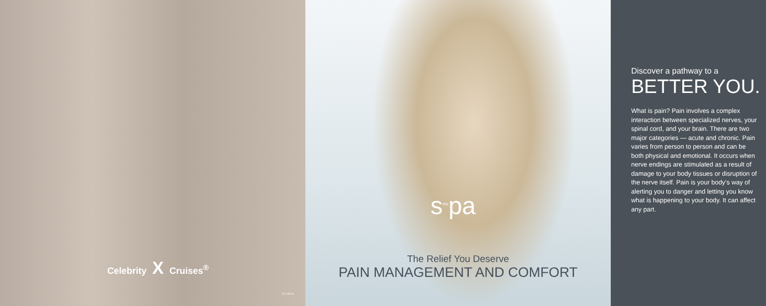Celebrity X Cruises<sup>®</sup>
971482A
s<sup>the</sup>pa
The Relief You Deserve
PAIN MANAGEMENT AND COMFORT
Discover a pathway to a
BETTER YOU.
What is pain? Pain involves a complex interaction between specialized nerves, your spinal cord, and your brain. There are two major categories — acute and chronic. Pain varies from person to person and can be both physical and emotional. It occurs when nerve endings are stimulated as a result of damage to your body tissues or disruption of the nerve itself. Pain is your body’s way of alerting you to danger and letting you know what is happening to your body. It can affect any part.